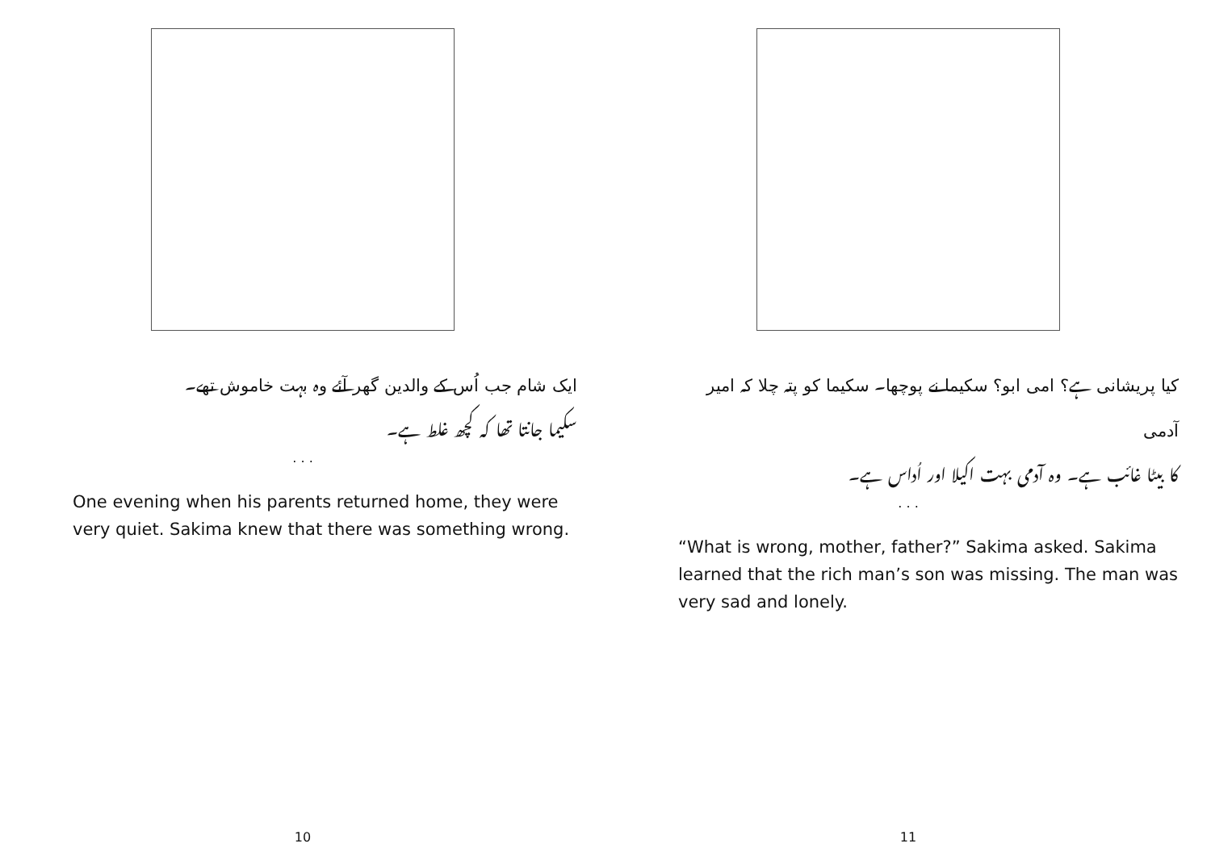ایک شام جب اُس کے والدین گھر آئے وہ بہت خاموش تھے۔
سکیما جانتا تھا کہ کچھ غلط ہے۔
. . .
One evening when his parents returned home, they were very quiet. Sakima knew that there was something wrong.
10
کیا پریشانی ہے؟ امی ابو؟ سکیما نے پوچھا۔ سکیما کو پتہ چلا کہ امیر آدمی
کا بیٹا غائب ہے۔ وہ آدمی بہت اکیلا اور اُداس ہے۔
. . .
“What is wrong, mother, father?” Sakima asked. Sakima learned that the rich man’s son was missing. The man was very sad and lonely.
11